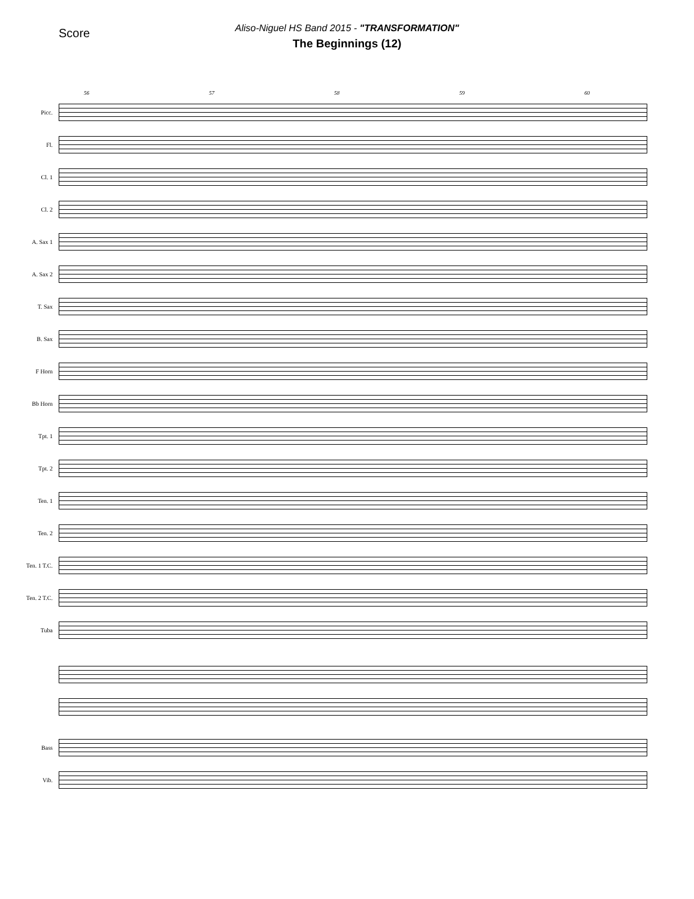Score
Aliso-Niguel HS Band 2015 - "TRANSFORMATION"
The Beginnings (12)
56 57 58 59 60
Picc.
Fl.
Cl. 1
Cl. 2
A. Sax 1
A. Sax 2
T. Sax
B. Sax
F Horn
Bb Horn
Tpt. 1
Tpt. 2
Ten. 1
Ten. 2
Ten. 1 T.C.
Ten. 2 T.C.
Tuba
Bass
Vib.